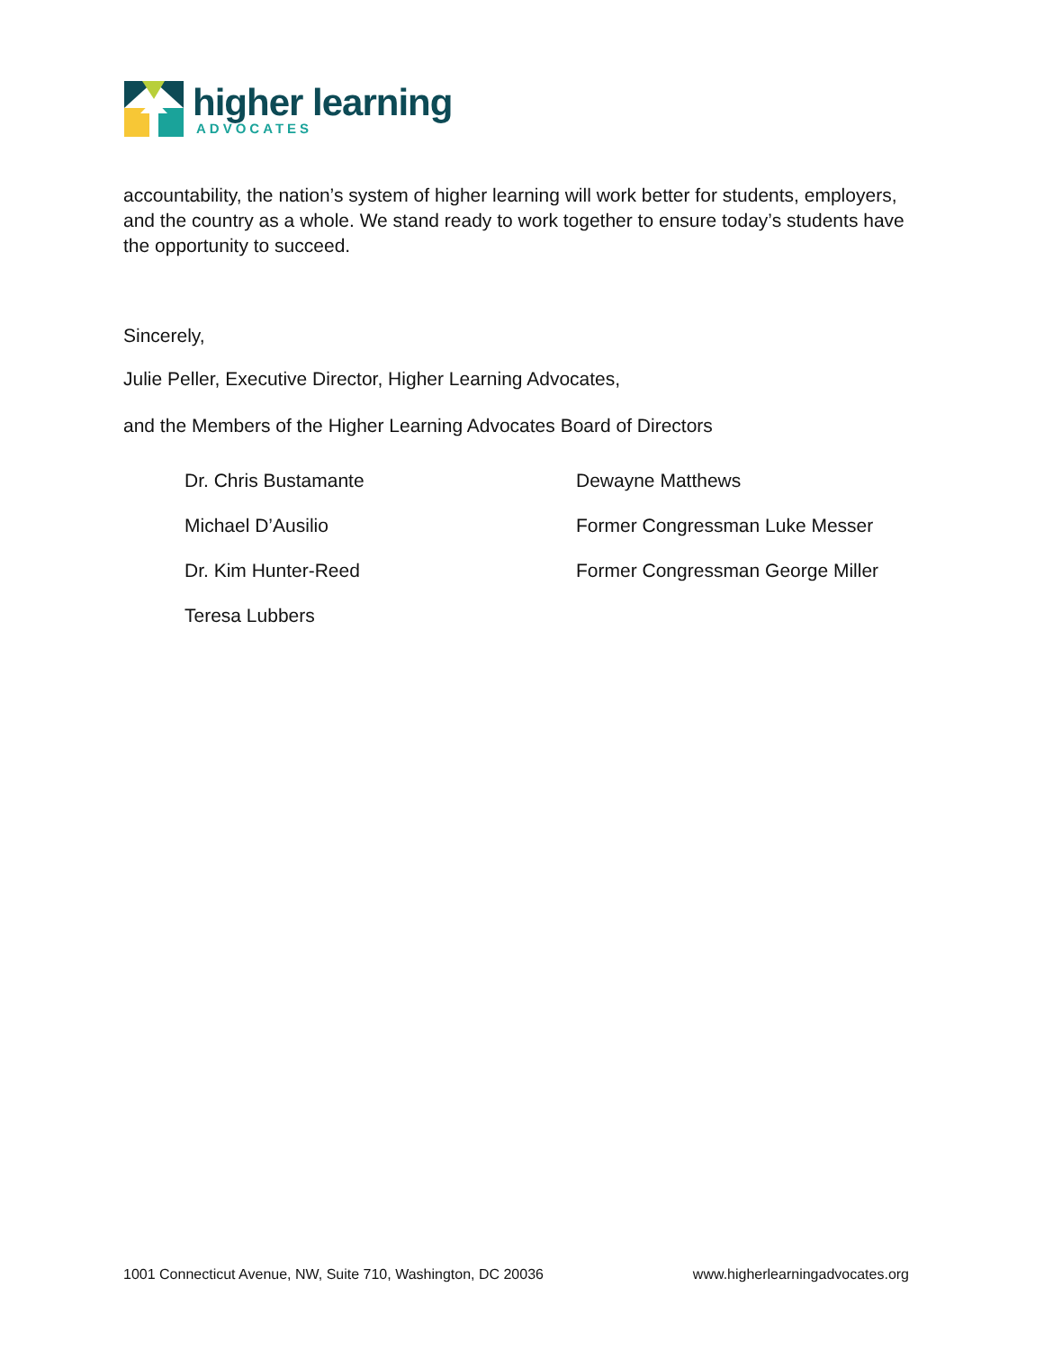higher learning
ADVOCATES
accountability, the nation’s system of higher learning will work better for students, employers, and the country as a whole. We stand ready to work together to ensure today’s students have the opportunity to succeed.
Sincerely,
Julie Peller, Executive Director, Higher Learning Advocates,
and the Members of the Higher Learning Advocates Board of Directors
Dr. Chris Bustamante
Michael D’Ausilio
Dr. Kim Hunter-Reed
Teresa Lubbers
Dewayne Matthews
Former Congressman Luke Messer
Former Congressman George Miller
1001 Connecticut Avenue, NW, Suite 710, Washington, DC 20036 www.higherlearningadvocates.org